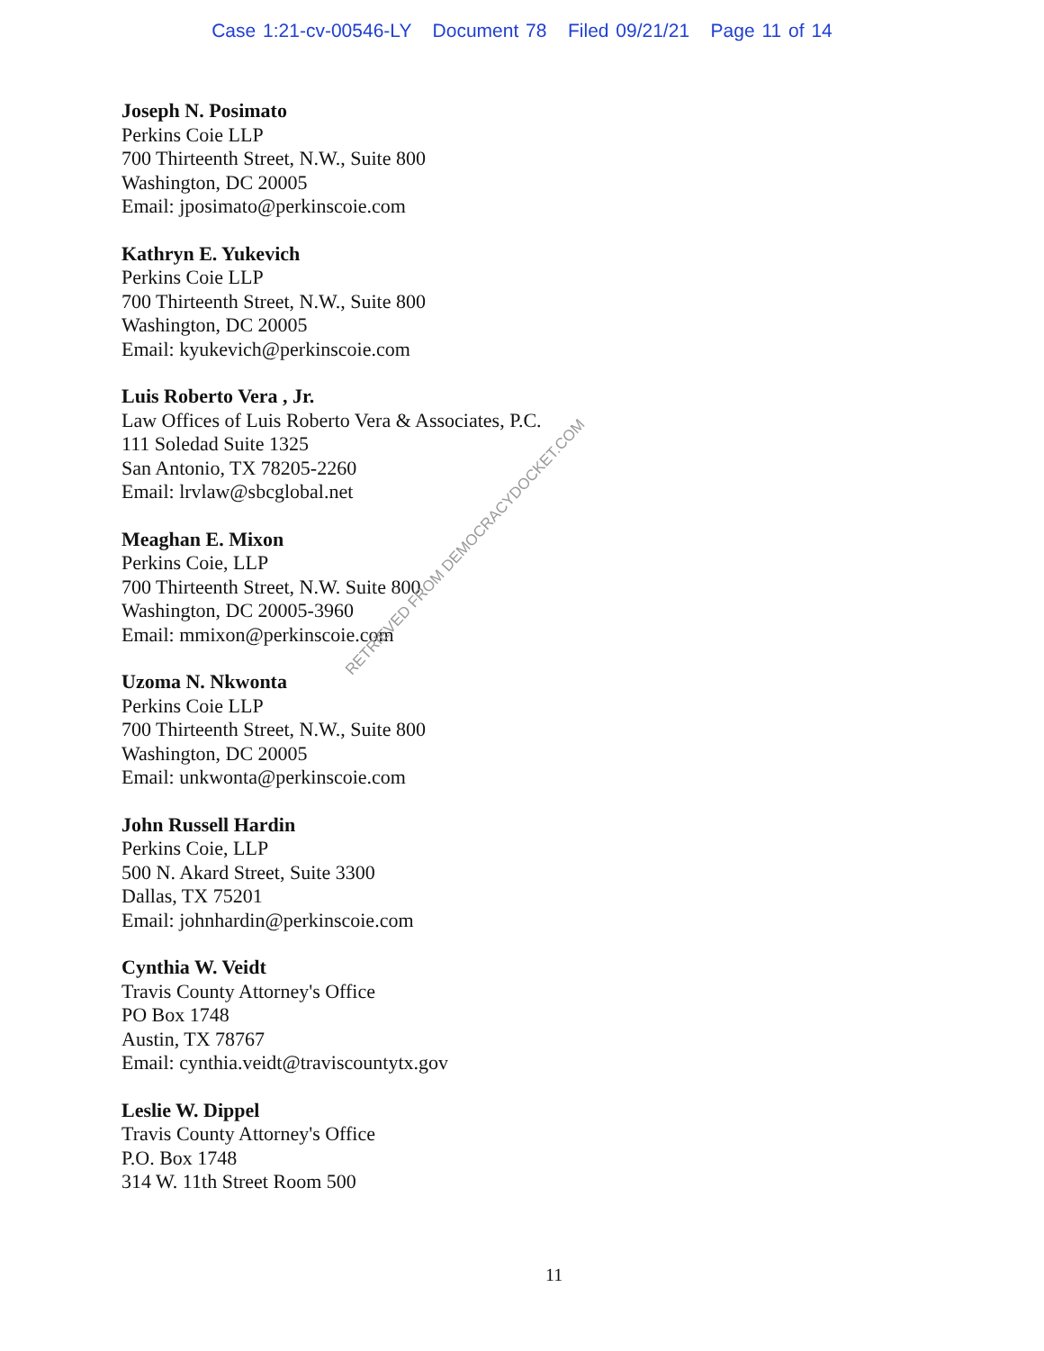Case 1:21-cv-00546-LY Document 78 Filed 09/21/21 Page 11 of 14
Joseph N. Posimato
Perkins Coie LLP
700 Thirteenth Street, N.W., Suite 800
Washington, DC 20005
Email: jposimato@perkinscoie.com
Kathryn E. Yukevich
Perkins Coie LLP
700 Thirteenth Street, N.W., Suite 800
Washington, DC 20005
Email: kyukevich@perkinscoie.com
Luis Roberto Vera , Jr.
Law Offices of Luis Roberto Vera & Associates, P.C.
111 Soledad Suite 1325
San Antonio, TX 78205-2260
Email: lrvlaw@sbcglobal.net
Meaghan E. Mixon
Perkins Coie, LLP
700 Thirteenth Street, N.W. Suite 800
Washington, DC 20005-3960
Email: mmixon@perkinscoie.com
Uzoma N. Nkwonta
Perkins Coie LLP
700 Thirteenth Street, N.W., Suite 800
Washington, DC 20005
Email: unkwonta@perkinscoie.com
John Russell Hardin
Perkins Coie, LLP
500 N. Akard Street, Suite 3300
Dallas, TX 75201
Email: johnhardin@perkinscoie.com
Cynthia W. Veidt
Travis County Attorney's Office
PO Box 1748
Austin, TX 78767
Email: cynthia.veidt@traviscountytx.gov
Leslie W. Dippel
Travis County Attorney's Office
P.O. Box 1748
314 W. 11th Street Room 500
11
RETRIEVED FROM DEMOCRACYDOCKET.COM